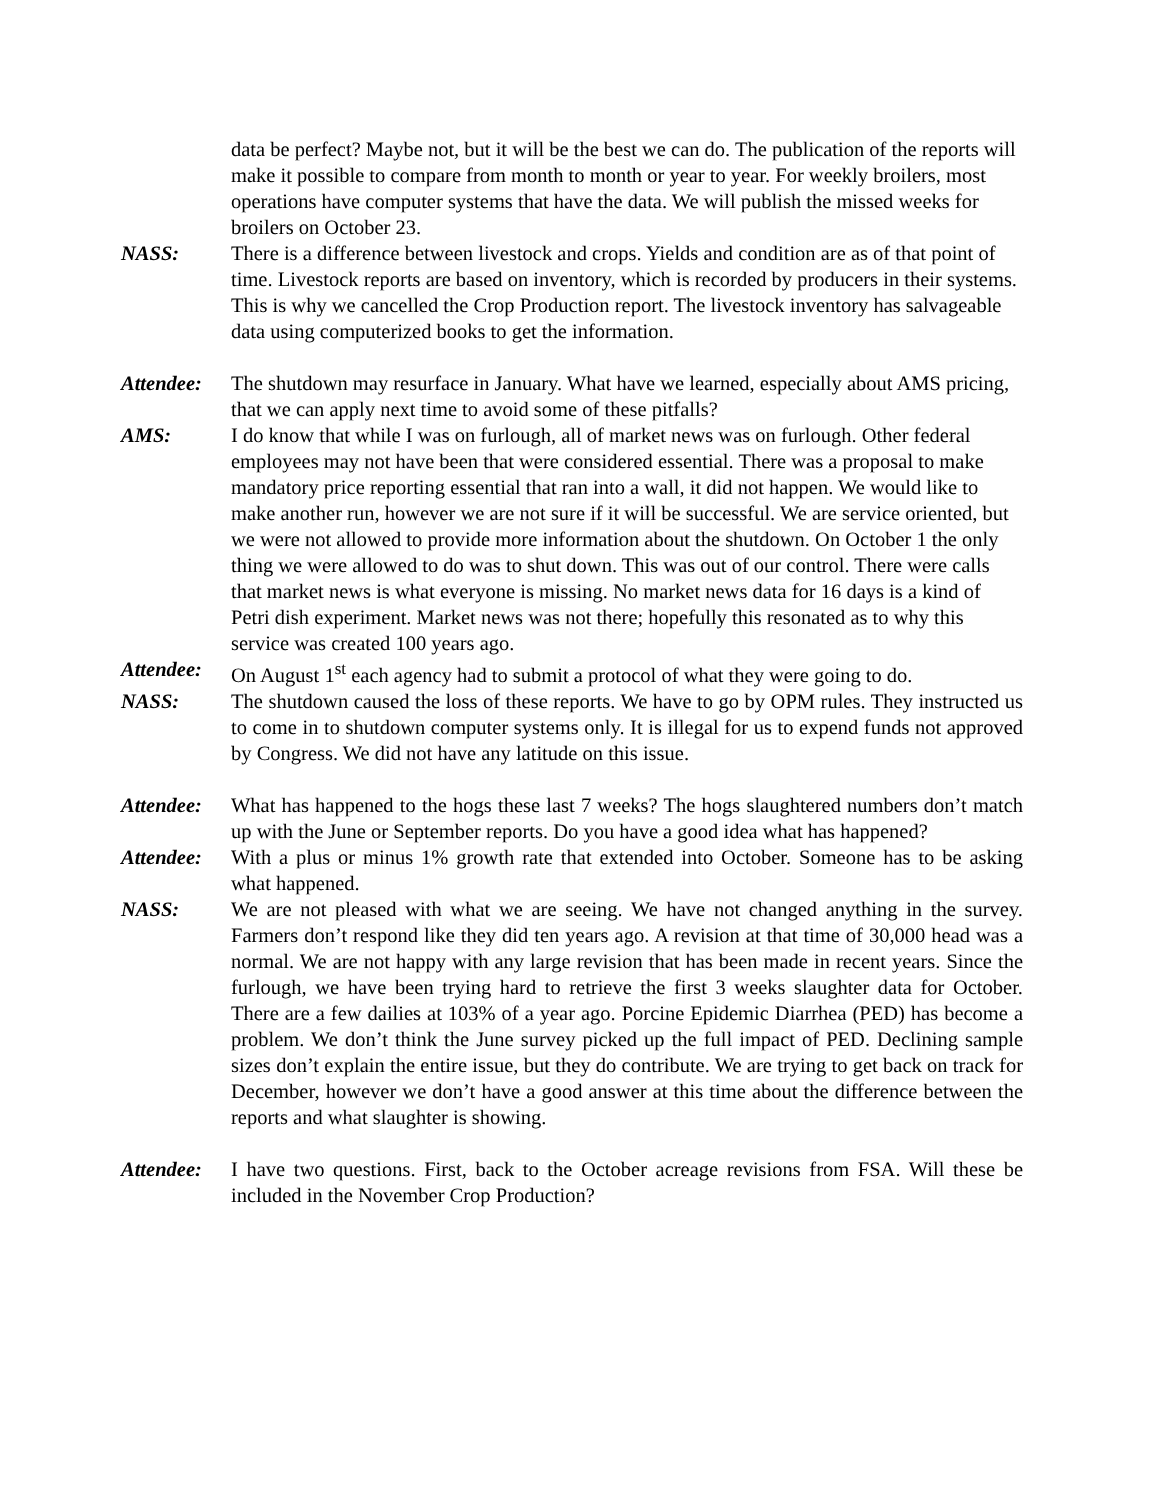data be perfect? Maybe not, but it will be the best we can do. The publication of the reports will make it possible to compare from month to month or year to year. For weekly broilers, most operations have computer systems that have the data. We will publish the missed weeks for broilers on October 23.
NASS: There is a difference between livestock and crops. Yields and condition are as of that point of time. Livestock reports are based on inventory, which is recorded by producers in their systems. This is why we cancelled the Crop Production report. The livestock inventory has salvageable data using computerized books to get the information.
Attendee:
The shutdown may resurface in January. What have we learned, especially about AMS pricing, that we can apply next time to avoid some of these pitfalls?
AMS: I do know that while I was on furlough, all of market news was on furlough. Other federal employees may not have been that were considered essential. There was a proposal to make mandatory price reporting essential that ran into a wall, it did not happen. We would like to make another run, however we are not sure if it will be successful. We are service oriented, but we were not allowed to provide more information about the shutdown. On October 1 the only thing we were allowed to do was to shut down. This was out of our control. There were calls that market news is what everyone is missing. No market news data for 16 days is a kind of Petri dish experiment. Market news was not there; hopefully this resonated as to why this service was created 100 years ago.
Attendee:
On August 1<sup>st</sup> each agency had to submit a protocol of what they were going to do.
NASS: The shutdown caused the loss of these reports. We have to go by OPM rules. They instructed us to come in to shutdown computer systems only. It is illegal for us to expend funds not approved by Congress. We did not have any latitude on this issue.
Attendee:
What has happened to the hogs these last 7 weeks? The hogs slaughtered numbers don’t match up with the June or September reports. Do you have a good idea what has happened?
Attendee:
With a plus or minus 1% growth rate that extended into October. Someone has to be asking what happened.
NASS: We are not pleased with what we are seeing. We have not changed anything in the survey. Farmers don’t respond like they did ten years ago. A revision at that time of 30,000 head was a normal. We are not happy with any large revision that has been made in recent years. Since the furlough, we have been trying hard to retrieve the first 3 weeks slaughter data for October. There are a few dailies at 103% of a year ago. Porcine Epidemic Diarrhea (PED) has become a problem. We don’t think the June survey picked up the full impact of PED. Declining sample sizes don’t explain the entire issue, but they do contribute. We are trying to get back on track for December, however we don’t have a good answer at this time about the difference between the reports and what slaughter is showing.
Attendee:
I have two questions. First, back to the October acreage revisions from FSA. Will these be included in the November Crop Production?